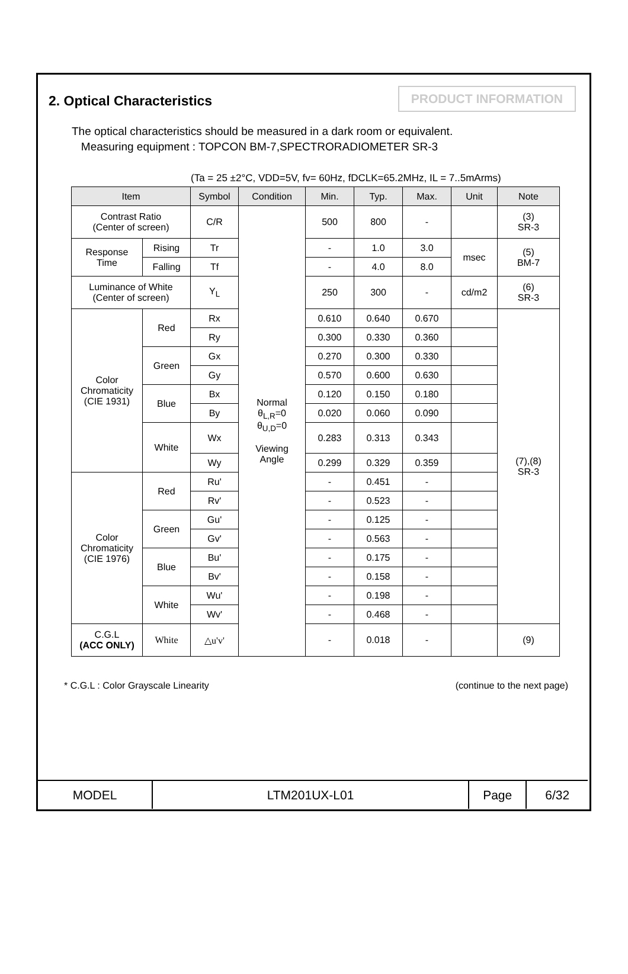2. Optical Characteristics
PRODUCT INFORMATION
The optical characteristics should be measured in a dark room or equivalent.
Measuring equipment : TOPCON BM-7,SPECTRORADIOMETER SR-3
(Ta = 25 ±2°C, VDD=5V, fv= 60Hz, fDCLK=65.2MHz, IL = 7..5mArms)
| Item | | Symbol | Condition | Min. | Typ. | Max. | Unit | Note |
| --- | --- | --- | --- | --- | --- | --- | --- | --- |
| Contrast Ratio (Center of screen) | | C/R | Normal θ<sub>L,R</sub>=0 θ<sub>U,D</sub>=0 Viewing Angle | 500 | 800 | - | | (3) SR-3 |
| Response Time | Rising | Tr | | - | 1.0 | 3.0 | msec | (5) BM-7 |
| | Falling | Tf | | - | 4.0 | 8.0 | | |
| Luminance of White (Center of screen) | | Y<sub>L</sub> | | 250 | 300 | - | cd/m2 | (6) SR-3 |
| Color Chromaticity (CIE 1931) | Red | Rx | | 0.610 | 0.640 | 0.670 | | (7),(8) SR-3 |
| | | Ry | | 0.300 | 0.330 | 0.360 | | |
| | Green | Gx | | 0.270 | 0.300 | 0.330 | | |
| | | Gy | | 0.570 | 0.600 | 0.630 | | |
| | Blue | Bx | | 0.120 | 0.150 | 0.180 | | |
| | | By | | 0.020 | 0.060 | 0.090 | | |
| | White | Wx | | 0.283 | 0.313 | 0.343 | | |
| | | Wy | | 0.299 | 0.329 | 0.359 | | |
| Color Chromaticity (CIE 1976) | Red | Ru' | | - | 0.451 | - | | |
| | | Rv' | | - | 0.523 | - | | |
| | Green | Gu' | | - | 0.125 | - | | |
| | | Gv' | | - | 0.563 | - | | |
| | Blue | Bu' | | - | 0.175 | - | | |
| | | Bv' | | - | 0.158 | - | | |
| | White | Wu' | | - | 0.198 | - | | |
| | | Wv' | | - | 0.468 | - | | |
| C.G.L (ACC ONLY) | White | △u'v' | | - | 0.018 | - | | (9) |
* C.G.L : Color Grayscale Linearity (continue to the next page)
MODEL LTM201UX-L01 Page 6/32